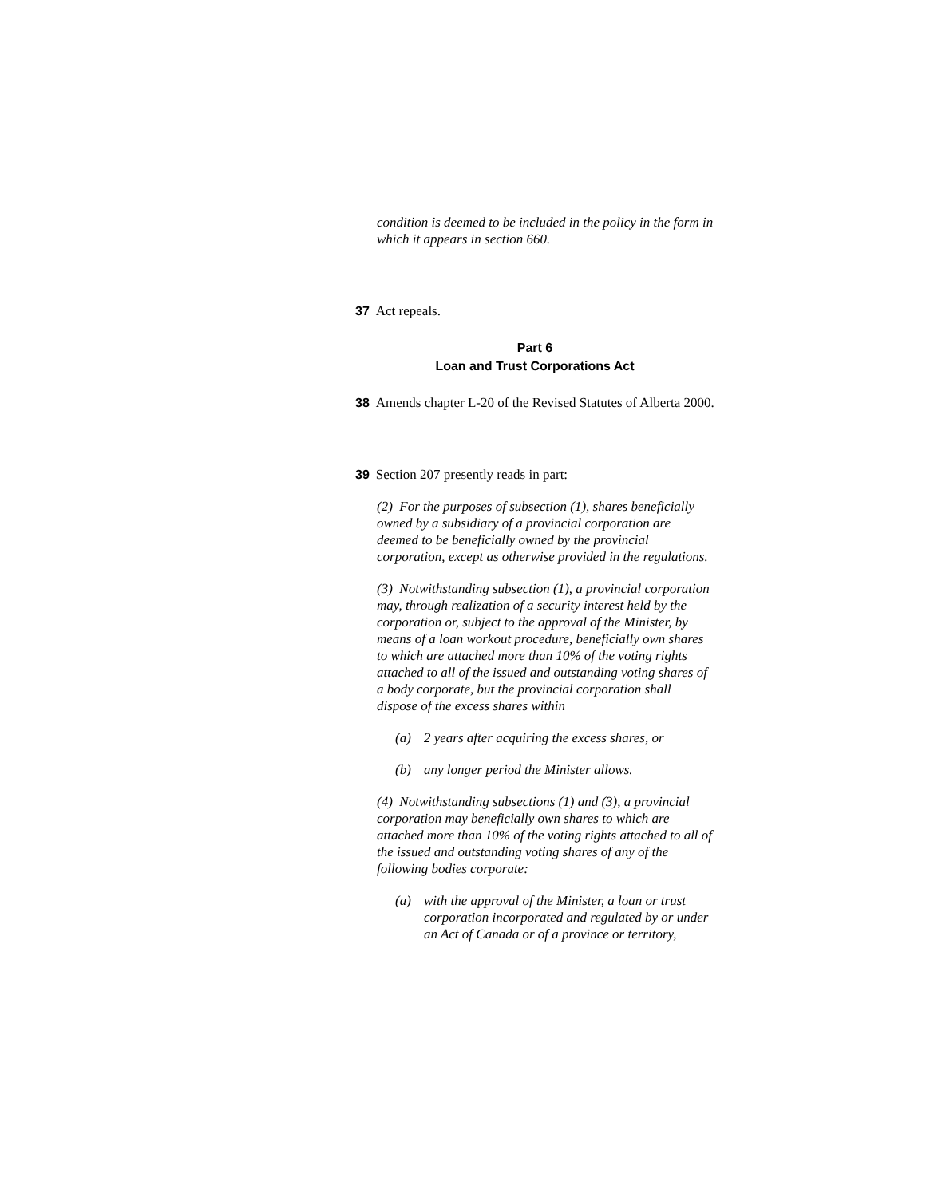condition is deemed to be included in the policy in the form in which it appears in section 660.
37 Act repeals.
Part 6
Loan and Trust Corporations Act
38 Amends chapter L-20 of the Revised Statutes of Alberta 2000.
39 Section 207 presently reads in part:
(2) For the purposes of subsection (1), shares beneficially owned by a subsidiary of a provincial corporation are deemed to be beneficially owned by the provincial corporation, except as otherwise provided in the regulations.
(3) Notwithstanding subsection (1), a provincial corporation may, through realization of a security interest held by the corporation or, subject to the approval of the Minister, by means of a loan workout procedure, beneficially own shares to which are attached more than 10% of the voting rights attached to all of the issued and outstanding voting shares of a body corporate, but the provincial corporation shall dispose of the excess shares within
(a) 2 years after acquiring the excess shares, or
(b) any longer period the Minister allows.
(4) Notwithstanding subsections (1) and (3), a provincial corporation may beneficially own shares to which are attached more than 10% of the voting rights attached to all of the issued and outstanding voting shares of any of the following bodies corporate:
(a) with the approval of the Minister, a loan or trust corporation incorporated and regulated by or under an Act of Canada or of a province or territory,